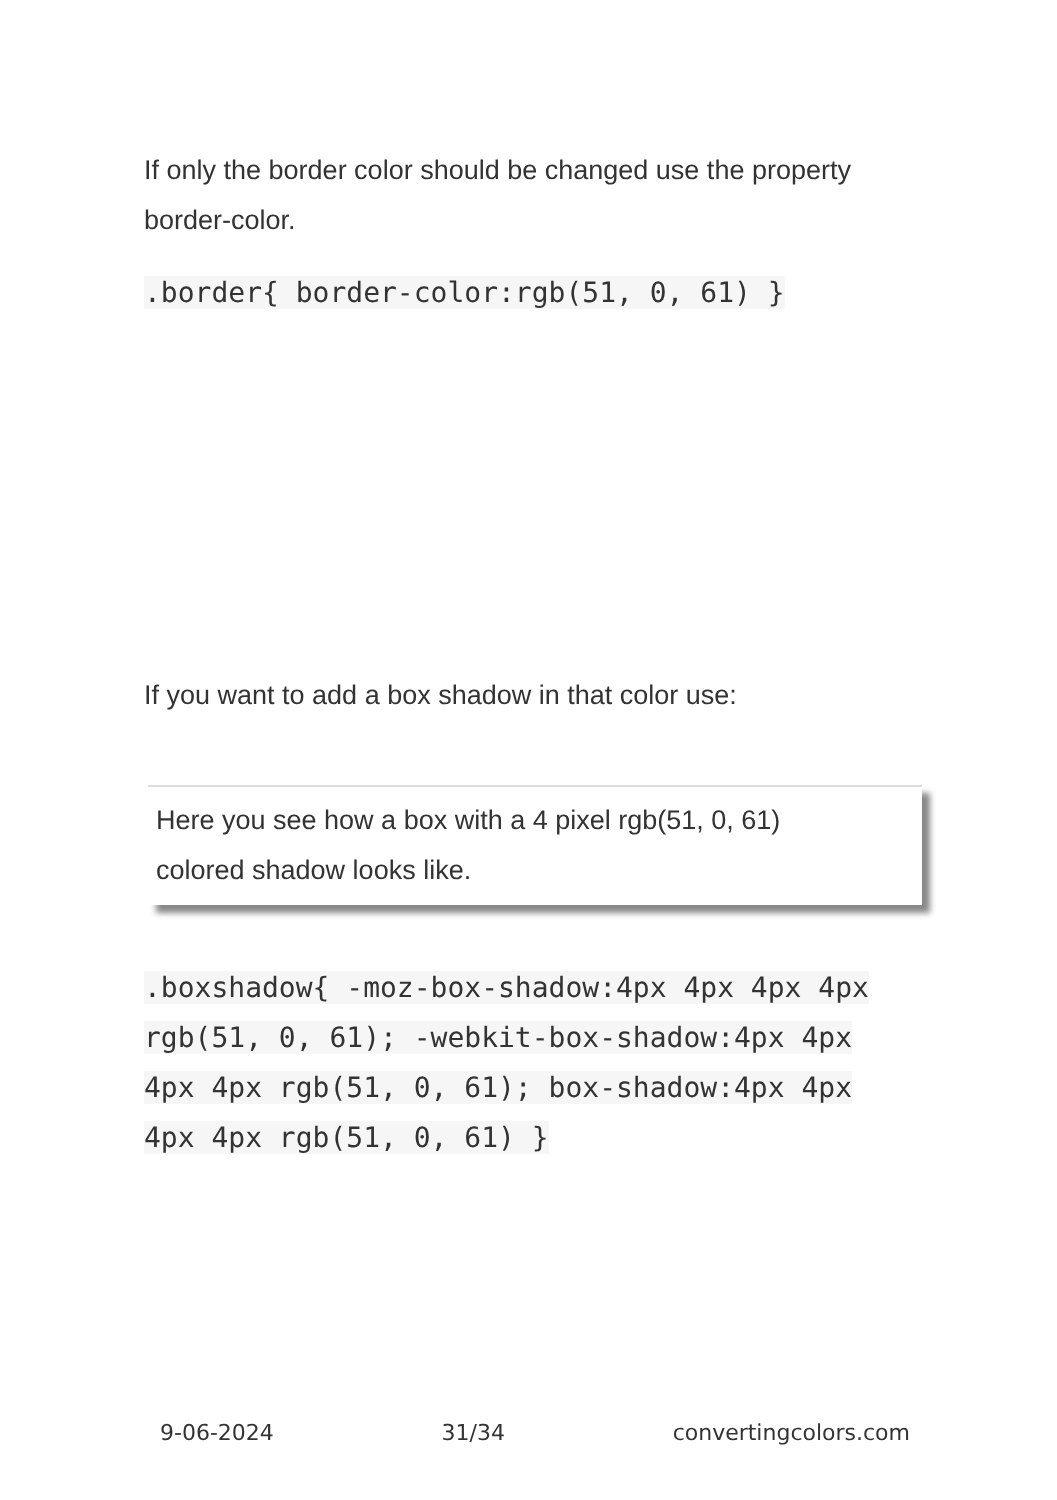If only the border color should be changed use the property border-color.
.border{ border-color:rgb(51, 0, 61) }
If you want to add a box shadow in that color use:
Here you see how a box with a 4 pixel rgb(51, 0, 61) colored shadow looks like.
.boxshadow{ -moz-box-shadow:4px 4px 4px 4px rgb(51, 0, 61); -webkit-box-shadow:4px 4px 4px 4px rgb(51, 0, 61); box-shadow:4px 4px 4px 4px rgb(51, 0, 61) }
9-06-2024 31/34 convertingcolors.com